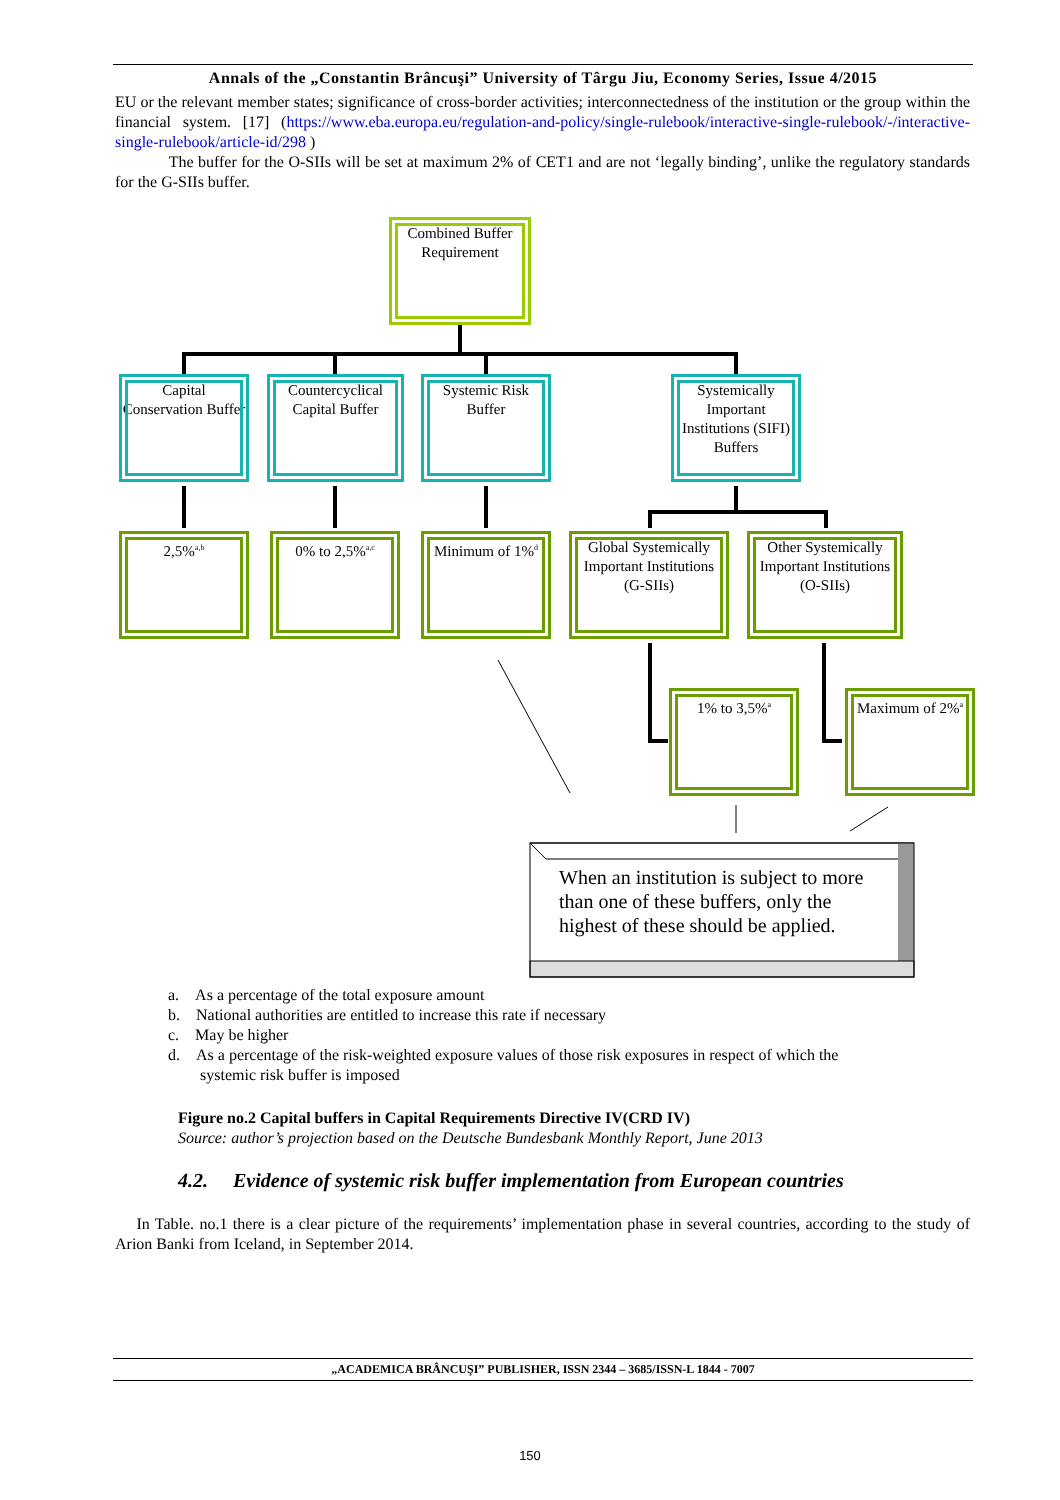Annals of the „Constantin Brâncuşi” University of Târgu Jiu, Economy Series, Issue 4/2015
EU or the relevant member states; significance of cross-border activities; interconnectedness of the institution or the group within the financial system. [17] (https://www.eba.europa.eu/regulation-and-policy/single-rulebook/interactive-single-rulebook/-/interactive-single-rulebook/article-id/298 )
The buffer for the O-SIIs will be set at maximum 2% of CET1 and are not ‘legally binding’, unlike the regulatory standards for the G-SIIs buffer.
Combined Buffer Requirement
Capital Conservation Buffer
Countercyclical Capital Buffer
Systemic Risk Buffer
Systemically Important Institutions (SIFI) Buffers
2,5%<sup>a,b</sup> 0% to 2,5%<sup>a,c</sup> Minimum of 1%<sup>d</sup>
Global Systemically Important Institutions (G-SIIs)
Other Systemically Important Institutions (O-SIIs)
1% to 3,5%<sup>a</sup> Maximum of 2%<sup>a</sup>
When an institution is subject to more than one of these buffers, only the highest of these should be applied.
a. As a percentage of the total exposure amount
b. National authorities are entitled to increase this rate if necessary
c. May be higher
d. As a percentage of the risk-weighted exposure values of those risk exposures in respect of which the
systemic risk buffer is imposed
Figure no.2 Capital buffers in Capital Requirements Directive IV(CRD IV)
Source: author’s projection based on the Deutsche Bundesbank Monthly Report, June 2013
4.2. Evidence of systemic risk buffer implementation from European countries
In Table. no.1 there is a clear picture of the requirements’ implementation phase in several countries, according to the study of Arion Banki from Iceland, in September 2014.
„ACADEMICA BRÂNCUŞI” PUBLISHER, ISSN 2344 – 3685/ISSN-L 1844 - 7007
150